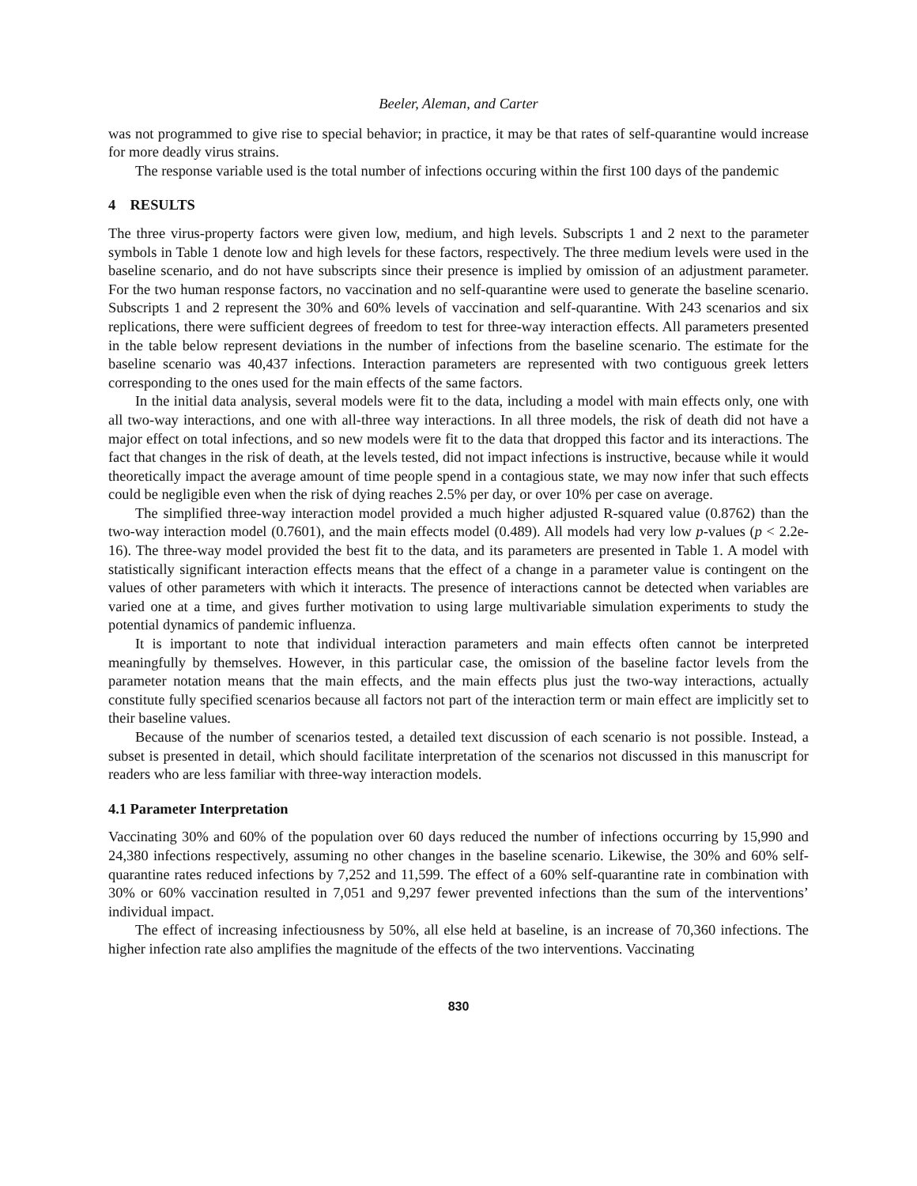Beeler, Aleman, and Carter
was not programmed to give rise to special behavior; in practice, it may be that rates of self-quarantine would increase for more deadly virus strains.
The response variable used is the total number of infections occuring within the first 100 days of the pandemic
4 RESULTS
The three virus-property factors were given low, medium, and high levels. Subscripts 1 and 2 next to the parameter symbols in Table 1 denote low and high levels for these factors, respectively. The three medium levels were used in the baseline scenario, and do not have subscripts since their presence is implied by omission of an adjustment parameter. For the two human response factors, no vaccination and no self-quarantine were used to generate the baseline scenario. Subscripts 1 and 2 represent the 30% and 60% levels of vaccination and self-quarantine. With 243 scenarios and six replications, there were sufficient degrees of freedom to test for three-way interaction effects. All parameters presented in the table below represent deviations in the number of infections from the baseline scenario. The estimate for the baseline scenario was 40,437 infections. Interaction parameters are represented with two contiguous greek letters corresponding to the ones used for the main effects of the same factors.
In the initial data analysis, several models were fit to the data, including a model with main effects only, one with all two-way interactions, and one with all-three way interactions. In all three models, the risk of death did not have a major effect on total infections, and so new models were fit to the data that dropped this factor and its interactions. The fact that changes in the risk of death, at the levels tested, did not impact infections is instructive, because while it would theoretically impact the average amount of time people spend in a contagious state, we may now infer that such effects could be negligible even when the risk of dying reaches 2.5% per day, or over 10% per case on average.
The simplified three-way interaction model provided a much higher adjusted R-squared value (0.8762) than the two-way interaction model (0.7601), and the main effects model (0.489). All models had very low p-values (p < 2.2e-16). The three-way model provided the best fit to the data, and its parameters are presented in Table 1. A model with statistically significant interaction effects means that the effect of a change in a parameter value is contingent on the values of other parameters with which it interacts. The presence of interactions cannot be detected when variables are varied one at a time, and gives further motivation to using large multivariable simulation experiments to study the potential dynamics of pandemic influenza.
It is important to note that individual interaction parameters and main effects often cannot be interpreted meaningfully by themselves. However, in this particular case, the omission of the baseline factor levels from the parameter notation means that the main effects, and the main effects plus just the two-way interactions, actually constitute fully specified scenarios because all factors not part of the interaction term or main effect are implicitly set to their baseline values.
Because of the number of scenarios tested, a detailed text discussion of each scenario is not possible. Instead, a subset is presented in detail, which should facilitate interpretation of the scenarios not discussed in this manuscript for readers who are less familiar with three-way interaction models.
4.1 Parameter Interpretation
Vaccinating 30% and 60% of the population over 60 days reduced the number of infections occurring by 15,990 and 24,380 infections respectively, assuming no other changes in the baseline scenario. Likewise, the 30% and 60% self-quarantine rates reduced infections by 7,252 and 11,599. The effect of a 60% self-quarantine rate in combination with 30% or 60% vaccination resulted in 7,051 and 9,297 fewer prevented infections than the sum of the interventions’ individual impact.
The effect of increasing infectiousness by 50%, all else held at baseline, is an increase of 70,360 infections. The higher infection rate also amplifies the magnitude of the effects of the two interventions. Vaccinating
830